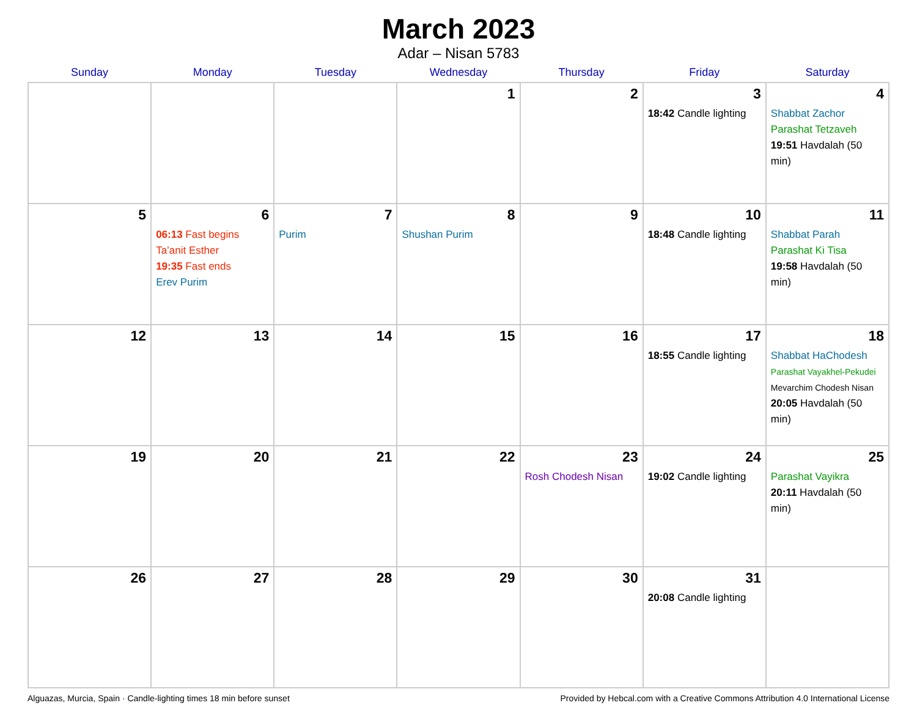March 2023
Adar – Nisan 5783
| Sunday | Monday | Tuesday | Wednesday | Thursday | Friday | Saturday |
| --- | --- | --- | --- | --- | --- | --- |
| | | | 1 | 2 | 3 18:42 Candle lighting | 4 Shabbat Zachor Parashat Tetzaveh 19:51 Havdalah (50 min) |
| 5 | 6 06:13 Fast begins Ta’anit Esther 19:35 Fast ends Erev Purim | 7 Purim | 8 Shushan Purim | 9 | 10 18:48 Candle lighting | 11 Shabbat Parah Parashat Ki Tisa 19:58 Havdalah (50 min) |
| 12 | 13 | 14 | 15 | 16 | 17 18:55 Candle lighting | 18 Shabbat HaChodesh Parashat Vayakhel-Pekudei Mevarchim Chodesh Nisan 20:05 Havdalah (50 min) |
| 19 | 20 | 21 | 22 | 23 Rosh Chodesh Nisan | 24 19:02 Candle lighting | 25 Parashat Vayikra 20:11 Havdalah (50 min) |
| 26 | 27 | 28 | 29 | 30 | 31 20:08 Candle lighting | |
Alguazas, Murcia, Spain · Candle-lighting times 18 min before sunset Provided by Hebcal.com with a Creative Commons Attribution 4.0 International License